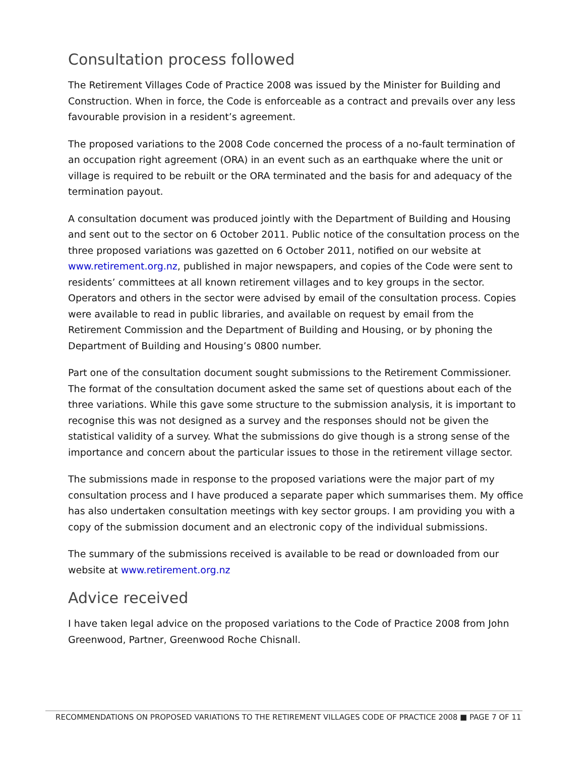Consultation process followed
The Retirement Villages Code of Practice 2008 was issued by the Minister for Building and Construction. When in force, the Code is enforceable as a contract and prevails over any less favourable provision in a resident’s agreement.
The proposed variations to the 2008 Code concerned the process of a no-fault termination of an occupation right agreement (ORA) in an event such as an earthquake where the unit or village is required to be rebuilt or the ORA terminated and the basis for and adequacy of the termination payout.
A consultation document was produced jointly with the Department of Building and Housing and sent out to the sector on 6 October 2011. Public notice of the consultation process on the three proposed variations was gazetted on 6 October 2011, notified on our website at www.retirement.org.nz, published in major newspapers, and copies of the Code were sent to residents’ committees at all known retirement villages and to key groups in the sector. Operators and others in the sector were advised by email of the consultation process. Copies were available to read in public libraries, and available on request by email from the Retirement Commission and the Department of Building and Housing, or by phoning the Department of Building and Housing’s 0800 number.
Part one of the consultation document sought submissions to the Retirement Commissioner. The format of the consultation document asked the same set of questions about each of the three variations. While this gave some structure to the submission analysis, it is important to recognise this was not designed as a survey and the responses should not be given the statistical validity of a survey. What the submissions do give though is a strong sense of the importance and concern about the particular issues to those in the retirement village sector.
The submissions made in response to the proposed variations were the major part of my consultation process and I have produced a separate paper which summarises them. My office has also undertaken consultation meetings with key sector groups. I am providing you with a copy of the submission document and an electronic copy of the individual submissions.
The summary of the submissions received is available to be read or downloaded from our website at www.retirement.org.nz
Advice received
I have taken legal advice on the proposed variations to the Code of Practice 2008 from John Greenwood, Partner, Greenwood Roche Chisnall.
RECOMMENDATIONS ON PROPOSED VARIATIONS TO THE RETIREMENT VILLAGES CODE OF PRACTICE 2008 ■ PAGE 7 OF 11